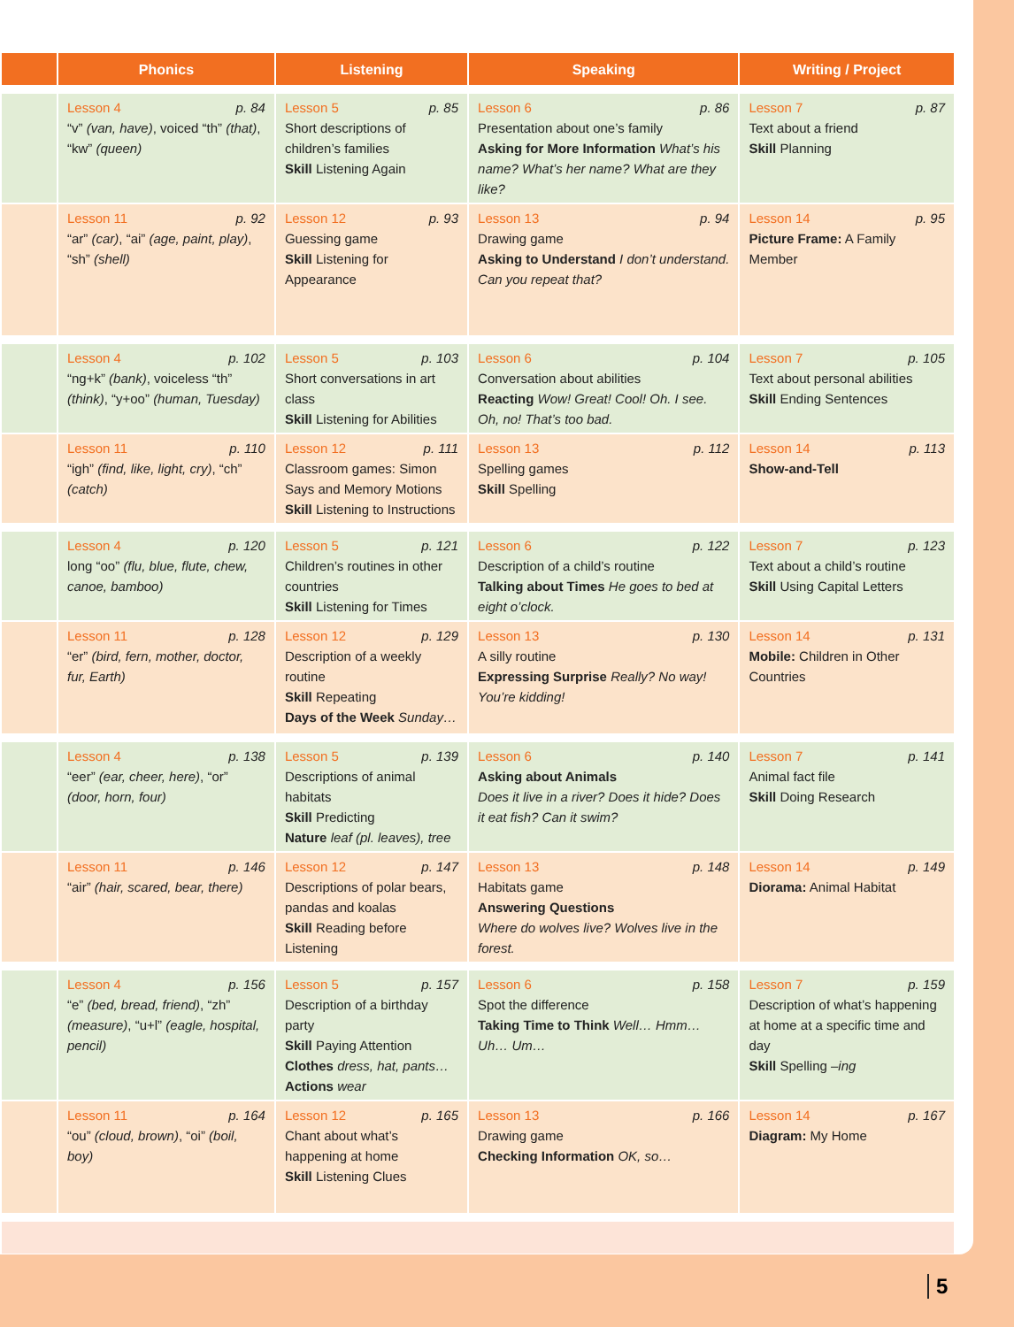| | Phonics | Listening | Speaking | Writing / Project |
| --- | --- | --- | --- | --- |
| | Lesson 4 p. 84 “v” (van, have) , voiced “th” (that) , “kw” (queen) | Lesson 5 p. 85 Short descriptions of children’s families Skill Listening Again | Lesson 6 p. 86 Presentation about one’s family Asking for More Information What’s his name? What’s her name? What are they like? | Lesson 7 p. 87 Text about a friend Skill Planning |
| | Lesson 11 p. 92 “ar” (car) , “ai” (age, paint, play) , “sh” (shell) | Lesson 12 p. 93 Guessing game Skill Listening for Appearance | Lesson 13 p. 94 Drawing game Asking to Understand I don’t understand. Can you repeat that? | Lesson 14 p. 95 Picture Frame: A Family Member |
| | Lesson 4 p. 102 “ng+k” (bank) , voiceless “th” (think) , “y+oo” (human, Tuesday) | Lesson 5 p. 103 Short conversations in art class Skill Listening for Abilities | Lesson 6 p. 104 Conversation about abilities Reacting Wow! Great! Cool! Oh. I see. Oh, no! That’s too bad. | Lesson 7 p. 105 Text about personal abilities Skill Ending Sentences |
| | Lesson 11 p. 110 “igh” (find, like, light, cry) , “ch” (catch) | Lesson 12 p. 111 Classroom games: Simon Says and Memory Motions Skill Listening to Instructions | Lesson 13 p. 112 Spelling games Skill Spelling | Lesson 14 p. 113 Show-and-Tell |
| | Lesson 4 p. 120 long “oo” (flu, blue, flute, chew, canoe, bamboo) | Lesson 5 p. 121 Children’s routines in other countries Skill Listening for Times | Lesson 6 p. 122 Description of a child’s routine Talking about Times He goes to bed at eight o’clock. | Lesson 7 p. 123 Text about a child’s routine Skill Using Capital Letters |
| | Lesson 11 p. 128 “er” (bird, fern, mother, doctor, fur, Earth) | Lesson 12 p. 129 Description of a weekly routine Skill Repeating Days of the Week Sunday… | Lesson 13 p. 130 A silly routine Expressing Surprise Really? No way! You’re kidding! | Lesson 14 p. 131 Mobile: Children in Other Countries |
| | Lesson 4 p. 138 “eer” (ear, cheer, here) , “or” (door, horn, four) | Lesson 5 p. 139 Descriptions of animal habitats Skill Predicting Nature leaf (pl. leaves), tree | Lesson 6 p. 140 Asking about Animals Does it live in a river? Does it hide? Does it eat fish? Can it swim? | Lesson 7 p. 141 Animal fact file Skill Doing Research |
| | Lesson 11 p. 146 “air” (hair, scared, bear, there) | Lesson 12 p. 147 Descriptions of polar bears, pandas and koalas Skill Reading before Listening | Lesson 13 p. 148 Habitats game Answering Questions Where do wolves live? Wolves live in the forest. | Lesson 14 p. 149 Diorama: Animal Habitat |
| | Lesson 4 p. 156 “e” (bed, bread, friend) , “zh” (measure) , “u+l” (eagle, hospital, pencil) | Lesson 5 p. 157 Description of a birthday party Skill Paying Attention Clothes dress, hat, pants… Actions wear | Lesson 6 p. 158 Spot the difference Taking Time to Think Well… Hmm… Uh… Um… | Lesson 7 p. 159 Description of what’s happening at home at a specific time and day Skill Spelling –ing |
| | Lesson 11 p. 164 “ou” (cloud, brown) , “oi” (boil, boy) | Lesson 12 p. 165 Chant about what’s happening at home Skill Listening Clues | Lesson 13 p. 166 Drawing game Checking Information OK, so… | Lesson 14 p. 167 Diagram: My Home |
5